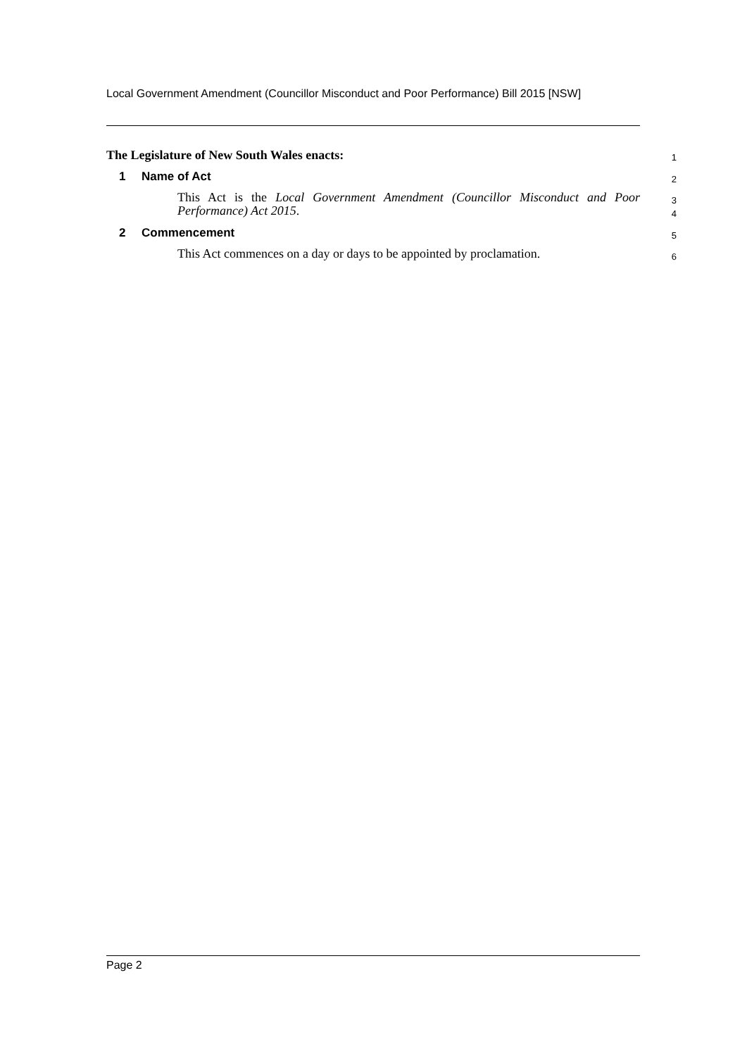Local Government Amendment (Councillor Misconduct and Poor Performance) Bill 2015 [NSW]
The Legislature of New South Wales enacts:
1
1 Name of Act
2
This Act is the Local Government Amendment (Councillor Misconduct and Poor Performance) Act 2015.
3
4
2 Commencement
5
This Act commences on a day or days to be appointed by proclamation.
6
Page 2